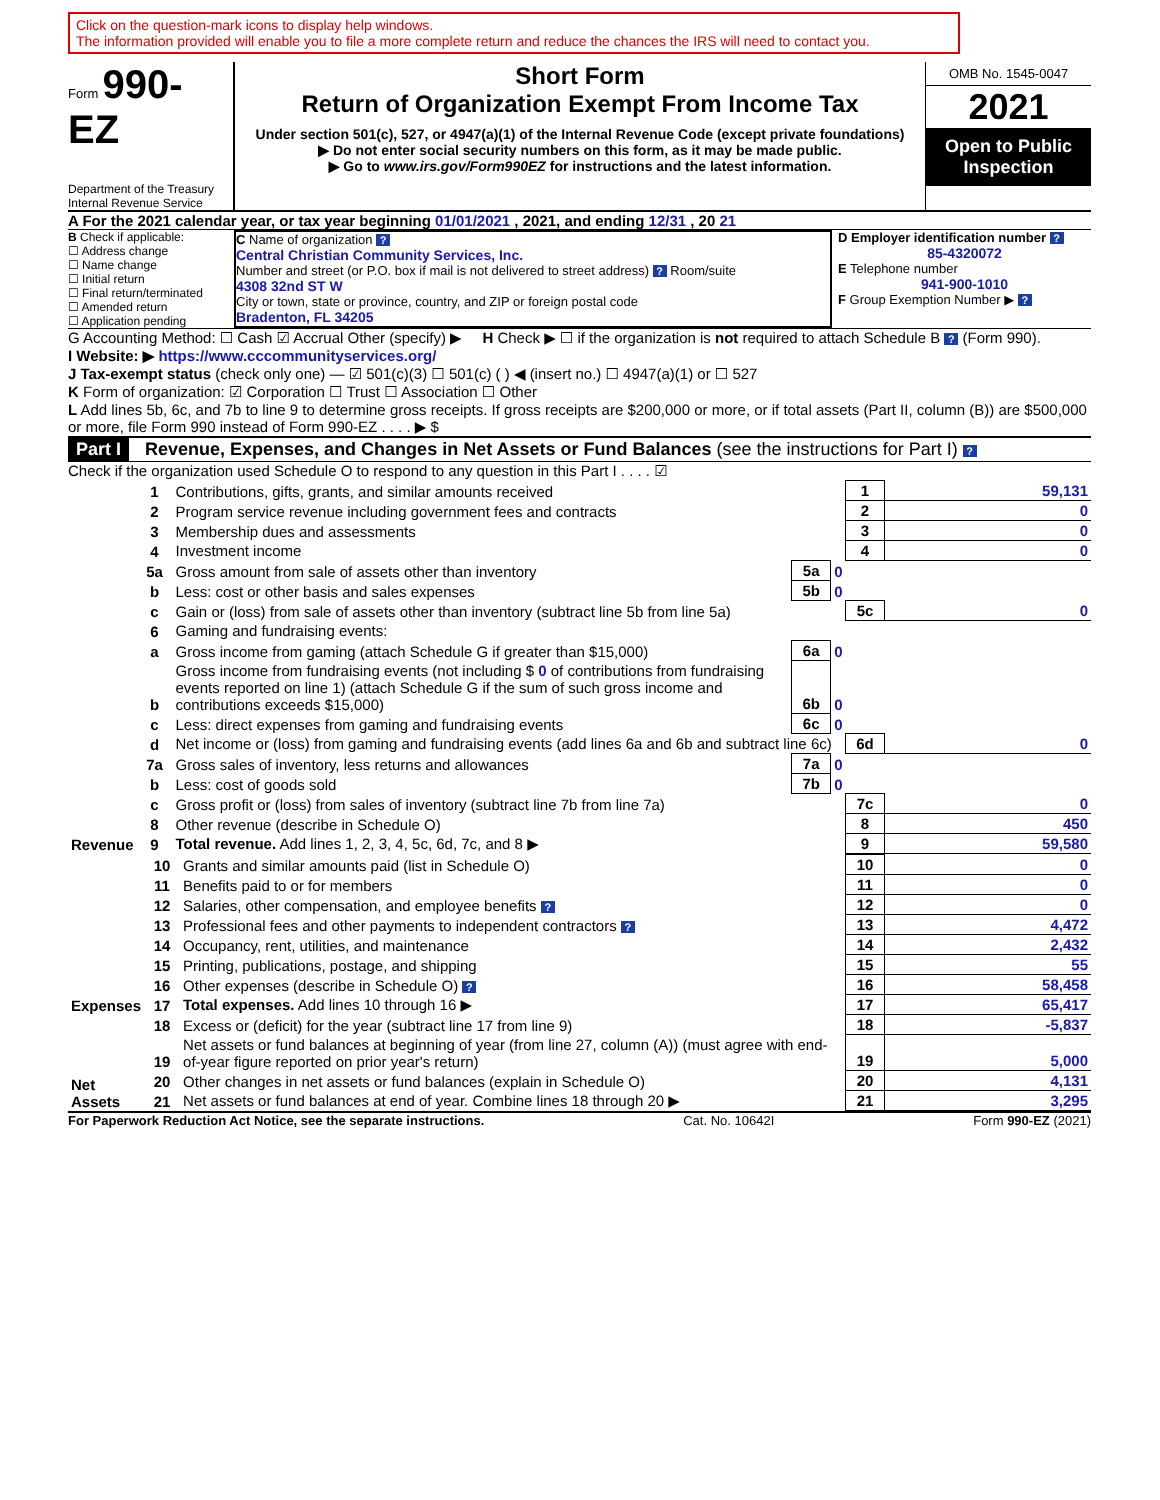Click on the question-mark icons to display help windows.
The information provided will enable you to file a more complete return and reduce the chances the IRS will need to contact you.
Form 990-EZ
Department of the Treasury
Internal Revenue Service
Short Form
Return of Organization Exempt From Income Tax
Under section 501(c), 527, or 4947(a)(1) of the Internal Revenue Code (except private foundations)
▶ Do not enter social security numbers on this form, as it may be made public.
▶ Go to www.irs.gov/Form990EZ for instructions and the latest information.
OMB No. 1545-0047
2021
Open to Public Inspection
A For the 2021 calendar year, or tax year beginning 01/01/2021 , 2021, and ending 12/31 , 20 21
B Check if applicable:
☐ Address change
☐ Name change
☐ Initial return
☐ Final return/terminated
☐ Amended return
☐ Application pending
C Name of organization ?
Central Christian Community Services, Inc.
Number and street (or P.O. box if mail is not delivered to street address) ? Room/suite
4308 32nd ST W
City or town, state or province, country, and ZIP or foreign postal code
Bradenton, FL 34205
D Employer identification number ?
85-4320072
E Telephone number
941-900-1010
F Group Exemption Number ▶ ?
G Accounting Method: ☐ Cash ☑ Accrual Other (specify) ▶ H Check ▶ ☐ if the organization is not required to attach Schedule B ? (Form 990).
I Website: ▶ https://www.cccommunityservices.org/
J Tax-exempt status (check only one) — ☑ 501(c)(3) ☐ 501(c) ( ) ◀ (insert no.) ☐ 4947(a)(1) or ☐ 527
K Form of organization: ☑ Corporation ☐ Trust ☐ Association ☐ Other
L Add lines 5b, 6c, and 7b to line 9 to determine gross receipts. If gross receipts are $200,000 or more, or if total assets (Part II, column (B)) are $500,000 or more, file Form 990 instead of Form 990-EZ . . . . ▶ $
Part I Revenue, Expenses, and Changes in Net Assets or Fund Balances (see the instructions for Part I) ?
Check if the organization used Schedule O to respond to any question in this Part I . . . . ☑
| Revenue | 1 | Contributions, gifts, grants, and similar amounts received | | | 1 | 59,131 |
| | 2 | Program service revenue including government fees and contracts | | | 2 | 0 |
| | 3 | Membership dues and assessments | | | 3 | 0 |
| | 4 | Investment income | | | 4 | 0 |
| | 5a | Gross amount from sale of assets other than inventory | 5a | 0 | | |
| | b | Less: cost or other basis and sales expenses | 5b | 0 | | |
| | c | Gain or (loss) from sale of assets other than inventory (subtract line 5b from line 5a) | | | 5c | 0 |
| | 6 | Gaming and fundraising events: | | | | |
| | a | Gross income from gaming (attach Schedule G if greater than $15,000) | 6a | 0 | | |
| | b | Gross income from fundraising events (not including $ 0 of contributions from fundraising events reported on line 1) (attach Schedule G if the sum of such gross income and contributions exceeds $15,000) | 6b | 0 | | |
| | c | Less: direct expenses from gaming and fundraising events | 6c | 0 | | |
| | d | Net income or (loss) from gaming and fundraising events (add lines 6a and 6b and subtract line 6c) | | | 6d | 0 |
| | 7a | Gross sales of inventory, less returns and allowances | 7a | 0 | | |
| | b | Less: cost of goods sold | 7b | 0 | | |
| | c | Gross profit or (loss) from sales of inventory (subtract line 7b from line 7a) | | | 7c | 0 |
| | 8 | Other revenue (describe in Schedule O) | | | 8 | 450 |
| | 9 | Total revenue. Add lines 1, 2, 3, 4, 5c, 6d, 7c, and 8 ▶ | | | 9 | 59,580 |
| Expenses | 10 | Grants and similar amounts paid (list in Schedule O) | 10 | 0 |
| | 11 | Benefits paid to or for members | 11 | 0 |
| | 12 | Salaries, other compensation, and employee benefits ? | 12 | 0 |
| | 13 | Professional fees and other payments to independent contractors ? | 13 | 4,472 |
| | 14 | Occupancy, rent, utilities, and maintenance | 14 | 2,432 |
| | 15 | Printing, publications, postage, and shipping | 15 | 55 |
| | 16 | Other expenses (describe in Schedule O) ? | 16 | 58,458 |
| | 17 | Total expenses. Add lines 10 through 16 ▶ | 17 | 65,417 |
| Net Assets | 18 | Excess or (deficit) for the year (subtract line 17 from line 9) | 18 | -5,837 |
| | 19 | Net assets or fund balances at beginning of year (from line 27, column (A)) (must agree with end-of-year figure reported on prior year's return) | 19 | 5,000 |
| | 20 | Other changes in net assets or fund balances (explain in Schedule O) | 20 | 4,131 |
| | 21 | Net assets or fund balances at end of year. Combine lines 18 through 20 ▶ | 21 | 3,295 |
For Paperwork Reduction Act Notice, see the separate instructions. Cat. No. 10642I Form 990-EZ (2021)